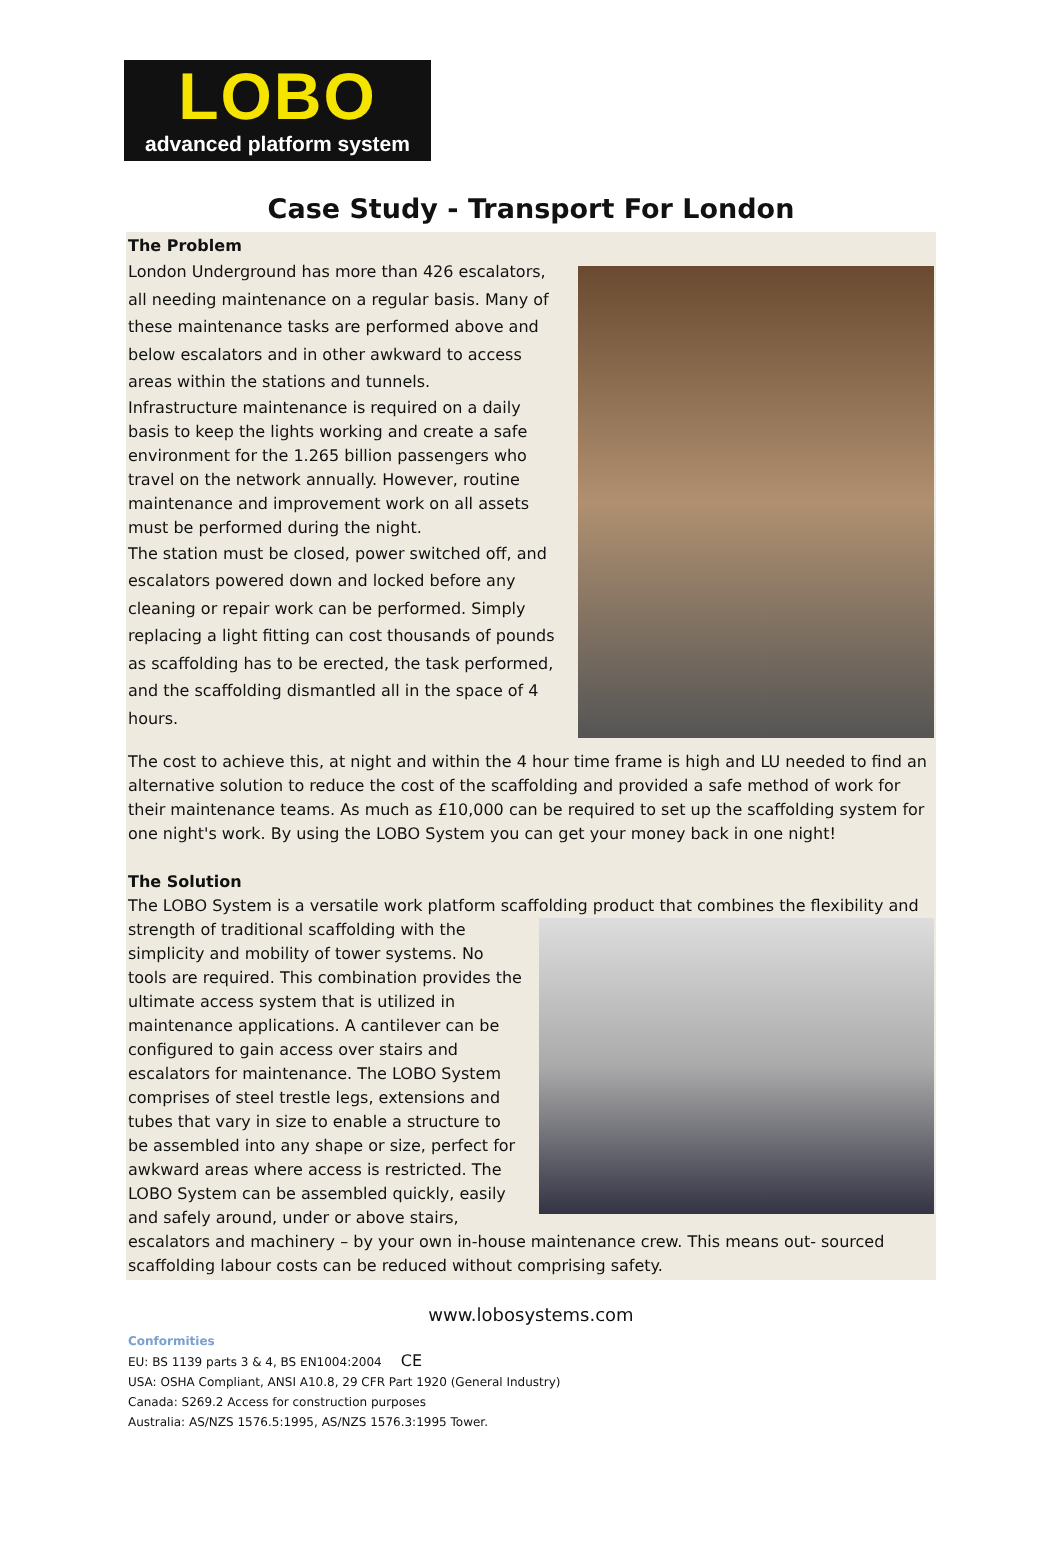LOBO
advanced platform system
Case Study - Transport For London
The Problem
London Underground has more than 426 escalators, all needing maintenance on a regular basis. Many of these maintenance tasks are performed above and below escalators and in other awkward to access areas within the stations and tunnels.
Infrastructure maintenance is required on a daily basis to keep the lights working and create a safe environment for the 1.265 billion passengers who travel on the network annually. However, routine maintenance and improvement work on all assets must be performed during the night.
The station must be closed, power switched off, and escalators powered down and locked before any cleaning or repair work can be performed. Simply replacing a light fitting can cost thousands of pounds as scaffolding has to be erected, the task performed, and the scaffolding dismantled all in the space of 4 hours.
The cost to achieve this, at night and within the 4 hour time frame is high and LU needed to find an alternative solution to reduce the cost of the scaffolding and provided a safe method of work for their maintenance teams. As much as £10,000 can be required to set up the scaffolding system for one night's work. By using the LOBO System you can get your money back in one night!
The Solution
The LOBO System is a versatile work platform scaffolding product that combines the flexibility and
strength of traditional scaffolding with the simplicity and mobility of tower systems. No tools are required. This combination provides the ultimate access system that is utilized in maintenance applications. A cantilever can be configured to gain access over stairs and escalators for maintenance. The LOBO System comprises of steel trestle legs, extensions and tubes that vary in size to enable a structure to be assembled into any shape or size, perfect for awkward areas where access is restricted. The LOBO System can be assembled quickly, easily and safely around, under or above stairs,
escalators and machinery – by your own in-house maintenance crew. This means out- sourced scaffolding labour costs can be reduced without comprising safety.
www.lobosystems.com
Conformities
EU: BS 1139 parts 3 & 4, BS EN1004:2004 CE
USA: OSHA Compliant, ANSI A10.8, 29 CFR Part 1920 (General Industry)
Canada: S269.2 Access for construction purposes
Australia: AS/NZS 1576.5:1995, AS/NZS 1576.3:1995 Tower.